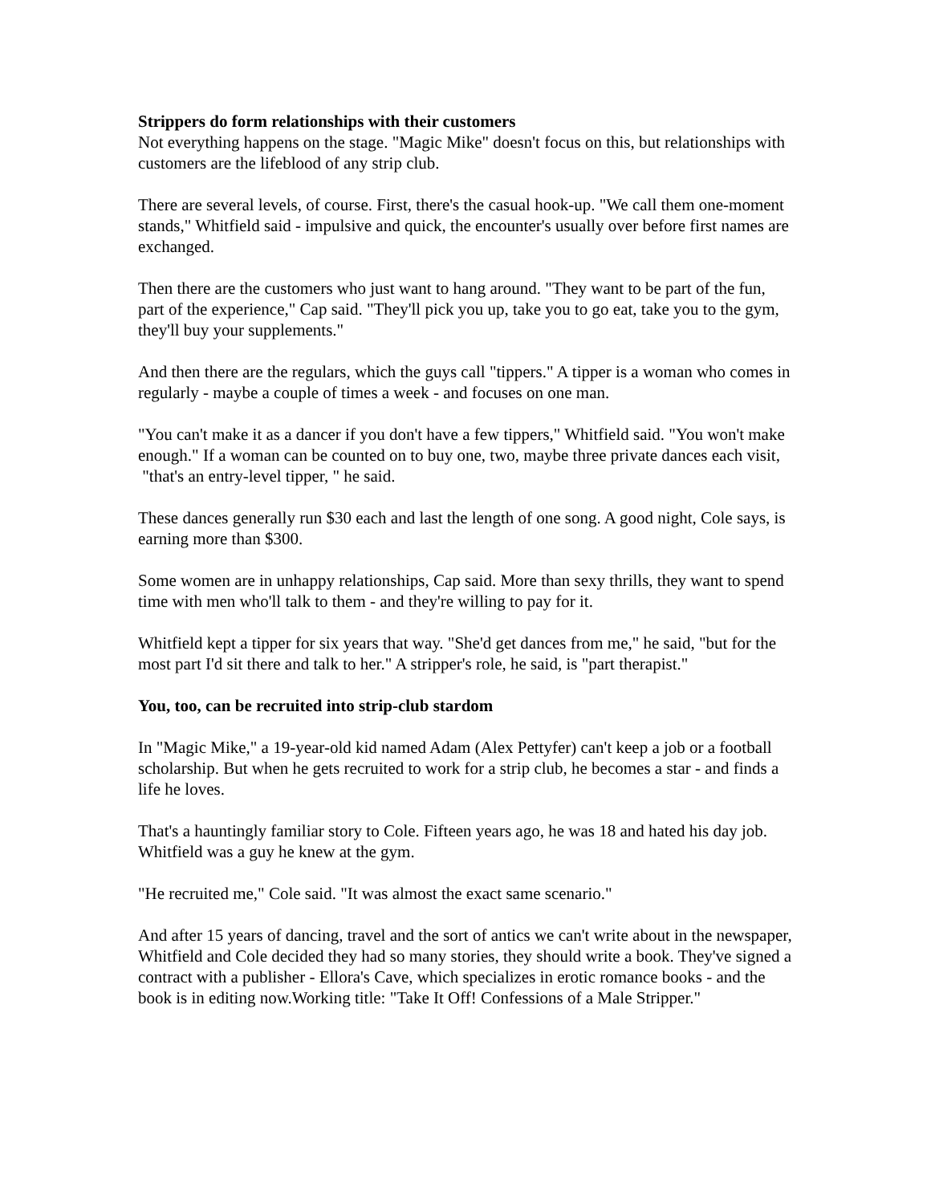Strippers do form relationships with their customers
Not everything happens on the stage. "Magic Mike" doesn't focus on this, but relationships with customers are the lifeblood of any strip club.
There are several levels, of course. First, there's the casual hook-up. "We call them one-moment stands," Whitfield said - impulsive and quick, the encounter's usually over before first names are exchanged.
Then there are the customers who just want to hang around. "They want to be part of the fun, part of the experience," Cap said. "They'll pick you up, take you to go eat, take you to the gym, they'll buy your supplements."
And then there are the regulars, which the guys call "tippers." A tipper is a woman who comes in regularly - maybe a couple of times a week - and focuses on one man.
"You can't make it as a dancer if you don't have a few tippers," Whitfield said. "You won't make enough." If a woman can be counted on to buy one, two, maybe three private dances each visit, "that's an entry-level tipper, " he said.
These dances generally run $30 each and last the length of one song. A good night, Cole says, is earning more than $300.
Some women are in unhappy relationships, Cap said. More than sexy thrills, they want to spend time with men who'll talk to them - and they're willing to pay for it.
Whitfield kept a tipper for six years that way. "She'd get dances from me," he said, "but for the most part I'd sit there and talk to her." A stripper's role, he said, is "part therapist."
You, too, can be recruited into strip-club stardom
In "Magic Mike," a 19-year-old kid named Adam (Alex Pettyfer) can't keep a job or a football scholarship. But when he gets recruited to work for a strip club, he becomes a star - and finds a life he loves.
That's a hauntingly familiar story to Cole. Fifteen years ago, he was 18 and hated his day job. Whitfield was a guy he knew at the gym.
"He recruited me," Cole said. "It was almost the exact same scenario."
And after 15 years of dancing, travel and the sort of antics we can't write about in the newspaper, Whitfield and Cole decided they had so many stories, they should write a book. They've signed a contract with a publisher - Ellora's Cave, which specializes in erotic romance books - and the book is in editing now.Working title: "Take It Off! Confessions of a Male Stripper."